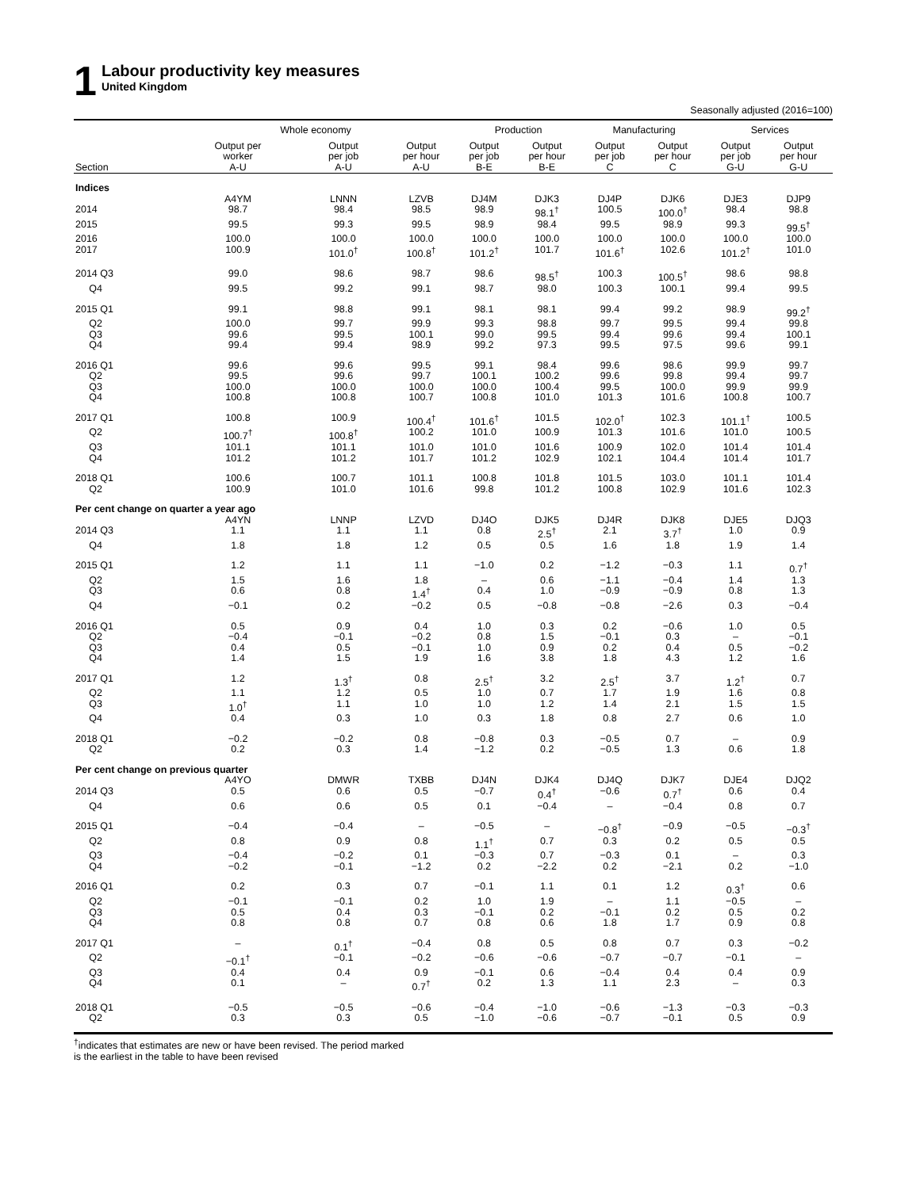1
Labour productivity key measures
United Kingdom
Seasonally adjusted (2016=100)
| | Whole economy | | | Production | | Manufacturing | | Services | |
| --- | --- | --- | --- | --- | --- | --- | --- | --- | --- |
| | Output per worker | Output per job | Output per hour | Output per job | Output per hour | Output per job | Output per hour | Output per job | Output per hour |
| Section | A-U | A-U | A-U | B-E | B-E | C | C | G-U | G-U |
| Indices | | | | | | | | | |
| | A4YM | LNNN | LZVB | DJ4M | DJK3 | DJ4P | DJK6 | DJE3 | DJP9 |
| 2014 | 98.7 | 98.4 | 98.5 | 98.9 | 98.1<sup>†</sup> | 100.5 | 100.0<sup>†</sup> | 98.4 | 98.8 |
| 2015 | 99.5 | 99.3 | 99.5 | 98.9 | 98.4 | 99.5 | 98.9 | 99.3 | 99.5<sup>†</sup> |
| 2016 | 100.0 | 100.0 | 100.0 | 100.0 | 100.0 | 100.0 | 100.0 | 100.0 | 100.0 |
| 2017 | 100.9 | 101.0<sup>†</sup> | 100.8<sup>†</sup> | 101.2<sup>†</sup> | 101.7 | 101.6<sup>†</sup> | 102.6 | 101.2<sup>†</sup> | 101.0 |
| 2014 Q3 | 99.0 | 98.6 | 98.7 | 98.6 | 98.5<sup>†</sup> | 100.3 | 100.5<sup>†</sup> | 98.6 | 98.8 |
| Q4 | 99.5 | 99.2 | 99.1 | 98.7 | 98.0 | 100.3 | 100.1 | 99.4 | 99.5 |
| 2015 Q1 | 99.1 | 98.8 | 99.1 | 98.1 | 98.1 | 99.4 | 99.2 | 98.9 | 99.2<sup>†</sup> |
| Q2 | 100.0 | 99.7 | 99.9 | 99.3 | 98.8 | 99.7 | 99.5 | 99.4 | 99.8 |
| Q3 | 99.6 | 99.5 | 100.1 | 99.0 | 99.5 | 99.4 | 99.6 | 99.4 | 100.1 |
| Q4 | 99.4 | 99.4 | 98.9 | 99.2 | 97.3 | 99.5 | 97.5 | 99.6 | 99.1 |
| 2016 Q1 | 99.6 | 99.6 | 99.5 | 99.1 | 98.4 | 99.6 | 98.6 | 99.9 | 99.7 |
| Q2 | 99.5 | 99.6 | 99.7 | 100.1 | 100.2 | 99.6 | 99.8 | 99.4 | 99.7 |
| Q3 | 100.0 | 100.0 | 100.0 | 100.0 | 100.4 | 99.5 | 100.0 | 99.9 | 99.9 |
| Q4 | 100.8 | 100.8 | 100.7 | 100.8 | 101.0 | 101.3 | 101.6 | 100.8 | 100.7 |
| 2017 Q1 | 100.8 | 100.9 | 100.4<sup>†</sup> | 101.6<sup>†</sup> | 101.5 | 102.0<sup>†</sup> | 102.3 | 101.1<sup>†</sup> | 100.5 |
| Q2 | 100.7<sup>†</sup> | 100.8<sup>†</sup> | 100.2 | 101.0 | 100.9 | 101.3 | 101.6 | 101.0 | 100.5 |
| Q3 | 101.1 | 101.1 | 101.0 | 101.0 | 101.6 | 100.9 | 102.0 | 101.4 | 101.4 |
| Q4 | 101.2 | 101.2 | 101.7 | 101.2 | 102.9 | 102.1 | 104.4 | 101.4 | 101.7 |
| 2018 Q1 | 100.6 | 100.7 | 101.1 | 100.8 | 101.8 | 101.5 | 103.0 | 101.1 | 101.4 |
| Q2 | 100.9 | 101.0 | 101.6 | 99.8 | 101.2 | 100.8 | 102.9 | 101.6 | 102.3 |
| Per cent change on quarter a year ago | | | | | | | | | |
| | A4YN | LNNP | LZVD | DJ4O | DJK5 | DJ4R | DJK8 | DJE5 | DJQ3 |
| 2014 Q3 | 1.1 | 1.1 | 1.1 | 0.8 | 2.5<sup>†</sup> | 2.1 | 3.7<sup>†</sup> | 1.0 | 0.9 |
| Q4 | 1.8 | 1.8 | 1.2 | 0.5 | 0.5 | 1.6 | 1.8 | 1.9 | 1.4 |
| 2015 Q1 | 1.2 | 1.1 | 1.1 | −1.0 | 0.2 | −1.2 | −0.3 | 1.1 | 0.7<sup>†</sup> |
| Q2 | 1.5 | 1.6 | 1.8 | – | 0.6 | −1.1 | −0.4 | 1.4 | 1.3 |
| Q3 | 0.6 | 0.8 | 1.4<sup>†</sup> | 0.4 | 1.0 | −0.9 | −0.9 | 0.8 | 1.3 |
| Q4 | −0.1 | 0.2 | −0.2 | 0.5 | −0.8 | −0.8 | −2.6 | 0.3 | −0.4 |
| 2016 Q1 | 0.5 | 0.9 | 0.4 | 1.0 | 0.3 | 0.2 | −0.6 | 1.0 | 0.5 |
| Q2 | −0.4 | −0.1 | −0.2 | 0.8 | 1.5 | −0.1 | 0.3 | – | −0.1 |
| Q3 | 0.4 | 0.5 | −0.1 | 1.0 | 0.9 | 0.2 | 0.4 | 0.5 | −0.2 |
| Q4 | 1.4 | 1.5 | 1.9 | 1.6 | 3.8 | 1.8 | 4.3 | 1.2 | 1.6 |
| 2017 Q1 | 1.2 | 1.3<sup>†</sup> | 0.8 | 2.5<sup>†</sup> | 3.2 | 2.5<sup>†</sup> | 3.7 | 1.2<sup>†</sup> | 0.7 |
| Q2 | 1.1 | 1.2 | 0.5 | 1.0 | 0.7 | 1.7 | 1.9 | 1.6 | 0.8 |
| Q3 | 1.0<sup>†</sup> | 1.1 | 1.0 | 1.0 | 1.2 | 1.4 | 2.1 | 1.5 | 1.5 |
| Q4 | 0.4 | 0.3 | 1.0 | 0.3 | 1.8 | 0.8 | 2.7 | 0.6 | 1.0 |
| 2018 Q1 | −0.2 | −0.2 | 0.8 | −0.8 | 0.3 | −0.5 | 0.7 | – | 0.9 |
| Q2 | 0.2 | 0.3 | 1.4 | −1.2 | 0.2 | −0.5 | 1.3 | 0.6 | 1.8 |
| Per cent change on previous quarter | | | | | | | | | |
| | A4YO | DMWR | TXBB | DJ4N | DJK4 | DJ4Q | DJK7 | DJE4 | DJQ2 |
| 2014 Q3 | 0.5 | 0.6 | 0.5 | −0.7 | 0.4<sup>†</sup> | −0.6 | 0.7<sup>†</sup> | 0.6 | 0.4 |
| Q4 | 0.6 | 0.6 | 0.5 | 0.1 | −0.4 | – | −0.4 | 0.8 | 0.7 |
| 2015 Q1 | −0.4 | −0.4 | – | −0.5 | – | −0.8<sup>†</sup> | −0.9 | −0.5 | −0.3<sup>†</sup> |
| Q2 | 0.8 | 0.9 | 0.8 | 1.1<sup>†</sup> | 0.7 | 0.3 | 0.2 | 0.5 | 0.5 |
| Q3 | −0.4 | −0.2 | 0.1 | −0.3 | 0.7 | −0.3 | 0.1 | – | 0.3 |
| Q4 | −0.2 | −0.1 | −1.2 | 0.2 | −2.2 | 0.2 | −2.1 | 0.2 | −1.0 |
| 2016 Q1 | 0.2 | 0.3 | 0.7 | −0.1 | 1.1 | 0.1 | 1.2 | 0.3<sup>†</sup> | 0.6 |
| Q2 | −0.1 | −0.1 | 0.2 | 1.0 | 1.9 | – | 1.1 | −0.5 | – |
| Q3 | 0.5 | 0.4 | 0.3 | −0.1 | 0.2 | −0.1 | 0.2 | 0.5 | 0.2 |
| Q4 | 0.8 | 0.8 | 0.7 | 0.8 | 0.6 | 1.8 | 1.7 | 0.9 | 0.8 |
| 2017 Q1 | – | 0.1<sup>†</sup> | −0.4 | 0.8 | 0.5 | 0.8 | 0.7 | 0.3 | −0.2 |
| Q2 | −0.1<sup>†</sup> | −0.1 | −0.2 | −0.6 | −0.6 | −0.7 | −0.7 | −0.1 | – |
| Q3 | 0.4 | 0.4 | 0.9 | −0.1 | 0.6 | −0.4 | 0.4 | 0.4 | 0.9 |
| Q4 | 0.1 | – | 0.7<sup>†</sup> | 0.2 | 1.3 | 1.1 | 2.3 | – | 0.3 |
| 2018 Q1 | −0.5 | −0.5 | −0.6 | −0.4 | −1.0 | −0.6 | −1.3 | −0.3 | −0.3 |
| Q2 | 0.3 | 0.3 | 0.5 | −1.0 | −0.6 | −0.7 | −0.1 | 0.5 | 0.9 |
<sup>†</sup> indicates that estimates are new or have been revised. The period marked
is the earliest in the table to have been revised